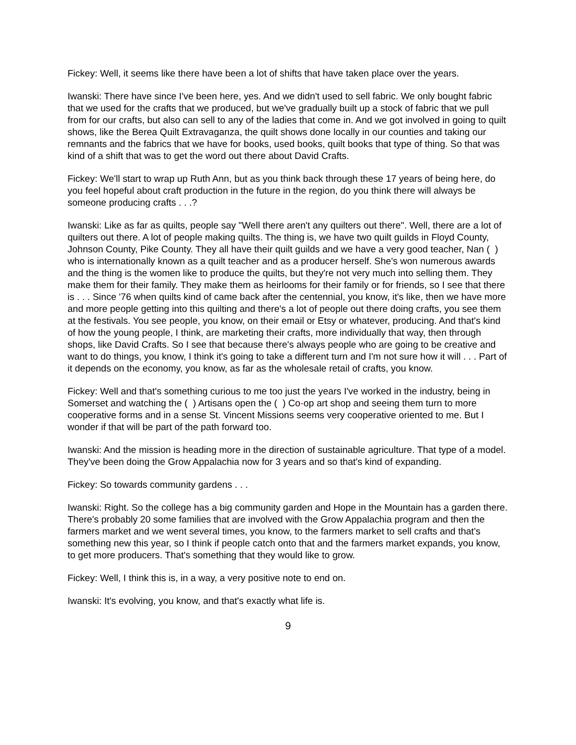Fickey: Well, it seems like there have been a lot of shifts that have taken place over the years.
Iwanski: There have since I've been here, yes. And we didn't used to sell fabric. We only bought fabric that we used for the crafts that we produced, but we've gradually built up a stock of fabric that we pull from for our crafts, but also can sell to any of the ladies that come in. And we got involved in going to quilt shows, like the Berea Quilt Extravaganza, the quilt shows done locally in our counties and taking our remnants and the fabrics that we have for books, used books, quilt books that type of thing. So that was kind of a shift that was to get the word out there about David Crafts.
Fickey: We'll start to wrap up Ruth Ann, but as you think back through these 17 years of being here, do you feel hopeful about craft production in the future in the region, do you think there will always be someone producing crafts . . .?
Iwanski: Like as far as quilts, people say "Well there aren't any quilters out there". Well, there are a lot of quilters out there. A lot of people making quilts. The thing is, we have two quilt guilds in Floyd County, Johnson County, Pike County. They all have their quilt guilds and we have a very good teacher, Nan ( ) who is internationally known as a quilt teacher and as a producer herself. She's won numerous awards and the thing is the women like to produce the quilts, but they're not very much into selling them. They make them for their family. They make them as heirlooms for their family or for friends, so I see that there is . . . Since '76 when quilts kind of came back after the centennial, you know, it's like, then we have more and more people getting into this quilting and there's a lot of people out there doing crafts, you see them at the festivals. You see people, you know, on their email or Etsy or whatever, producing. And that's kind of how the young people, I think, are marketing their crafts, more individually that way, then through shops, like David Crafts. So I see that because there's always people who are going to be creative and want to do things, you know, I think it's going to take a different turn and I'm not sure how it will . . . Part of it depends on the economy, you know, as far as the wholesale retail of crafts, you know.
Fickey: Well and that's something curious to me too just the years I've worked in the industry, being in Somerset and watching the ( ) Artisans open the ( ) Co-op art shop and seeing them turn to more cooperative forms and in a sense St. Vincent Missions seems very cooperative oriented to me. But I wonder if that will be part of the path forward too.
Iwanski: And the mission is heading more in the direction of sustainable agriculture. That type of a model. They've been doing the Grow Appalachia now for 3 years and so that's kind of expanding.
Fickey: So towards community gardens . . .
Iwanski: Right. So the college has a big community garden and Hope in the Mountain has a garden there. There's probably 20 some families that are involved with the Grow Appalachia program and then the farmers market and we went several times, you know, to the farmers market to sell crafts and that's something new this year, so I think if people catch onto that and the farmers market expands, you know, to get more producers. That's something that they would like to grow.
Fickey: Well, I think this is, in a way, a very positive note to end on.
Iwanski: It's evolving, you know, and that's exactly what life is.
9